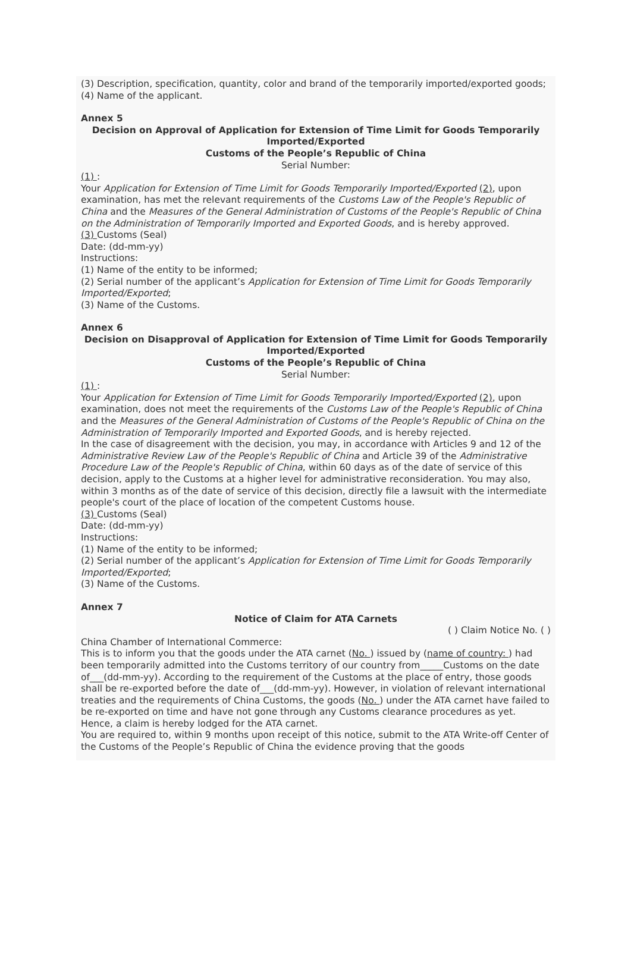(3) Description, specification, quantity, color and brand of the temporarily imported/exported goods;
(4) Name of the applicant.
Annex 5
Decision on Approval of Application for Extension of Time Limit for Goods Temporarily Imported/Exported
Customs of the People’s Republic of China
Serial Number:
(1) :
Your Application for Extension of Time Limit for Goods Temporarily Imported/Exported (2), upon examination, has met the relevant requirements of the Customs Law of the People's Republic of China and the Measures of the General Administration of Customs of the People's Republic of China on the Administration of Temporarily Imported and Exported Goods, and is hereby approved.
(3) Customs (Seal)
Date: (dd-mm-yy)
Instructions:
(1) Name of the entity to be informed;
(2) Serial number of the applicant’s Application for Extension of Time Limit for Goods Temporarily Imported/Exported;
(3) Name of the Customs.
Annex 6
Decision on Disapproval of Application for Extension of Time Limit for Goods Temporarily Imported/Exported
Customs of the People’s Republic of China
Serial Number:
(1) :
Your Application for Extension of Time Limit for Goods Temporarily Imported/Exported (2), upon examination, does not meet the requirements of the Customs Law of the People's Republic of China and the Measures of the General Administration of Customs of the People's Republic of China on the Administration of Temporarily Imported and Exported Goods, and is hereby rejected.
In the case of disagreement with the decision, you may, in accordance with Articles 9 and 12 of the Administrative Review Law of the People's Republic of China and Article 39 of the Administrative Procedure Law of the People's Republic of China, within 60 days as of the date of service of this decision, apply to the Customs at a higher level for administrative reconsideration. You may also, within 3 months as of the date of service of this decision, directly file a lawsuit with the intermediate people's court of the place of location of the competent Customs house.
(3) Customs (Seal)
Date: (dd-mm-yy)
Instructions:
(1) Name of the entity to be informed;
(2) Serial number of the applicant’s Application for Extension of Time Limit for Goods Temporarily Imported/Exported;
(3) Name of the Customs.
Annex 7
Notice of Claim for ATA Carnets
( ) Claim Notice No. ( )
China Chamber of International Commerce:
This is to inform you that the goods under the ATA carnet (No. ) issued by (name of country: ) had been temporarily admitted into the Customs territory of our country from_____Customs on the date of___(dd-mm-yy). According to the requirement of the Customs at the place of entry, those goods shall be re-exported before the date of___(dd-mm-yy). However, in violation of relevant international treaties and the requirements of China Customs, the goods (No. ) under the ATA carnet have failed to be re-exported on time and have not gone through any Customs clearance procedures as yet. Hence, a claim is hereby lodged for the ATA carnet.
You are required to, within 9 months upon receipt of this notice, submit to the ATA Write-off Center of the Customs of the People’s Republic of China the evidence proving that the goods